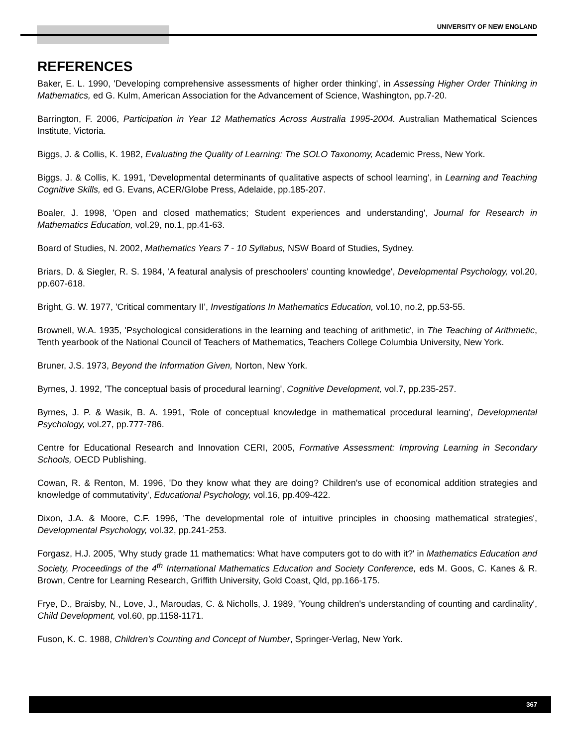UNIVERSITY OF NEW ENGLAND
REFERENCES
Baker, E. L. 1990, 'Developing comprehensive assessments of higher order thinking', in Assessing Higher Order Thinking in Mathematics, ed G. Kulm, American Association for the Advancement of Science, Washington, pp.7-20.
Barrington, F. 2006, Participation in Year 12 Mathematics Across Australia 1995-2004. Australian Mathematical Sciences Institute, Victoria.
Biggs, J. & Collis, K. 1982, Evaluating the Quality of Learning: The SOLO Taxonomy, Academic Press, New York.
Biggs, J. & Collis, K. 1991, 'Developmental determinants of qualitative aspects of school learning', in Learning and Teaching Cognitive Skills, ed G. Evans, ACER/Globe Press, Adelaide, pp.185-207.
Boaler, J. 1998, 'Open and closed mathematics; Student experiences and understanding', Journal for Research in Mathematics Education, vol.29, no.1, pp.41-63.
Board of Studies, N. 2002, Mathematics Years 7 - 10 Syllabus, NSW Board of Studies, Sydney.
Briars, D. & Siegler, R. S. 1984, 'A featural analysis of preschoolers' counting knowledge', Developmental Psychology, vol.20, pp.607-618.
Bright, G. W. 1977, 'Critical commentary II', Investigations In Mathematics Education, vol.10, no.2, pp.53-55.
Brownell, W.A. 1935, 'Psychological considerations in the learning and teaching of arithmetic', in The Teaching of Arithmetic, Tenth yearbook of the National Council of Teachers of Mathematics, Teachers College Columbia University, New York.
Bruner, J.S. 1973, Beyond the Information Given, Norton, New York.
Byrnes, J. 1992, 'The conceptual basis of procedural learning', Cognitive Development, vol.7, pp.235-257.
Byrnes, J. P. & Wasik, B. A. 1991, 'Role of conceptual knowledge in mathematical procedural learning', Developmental Psychology, vol.27, pp.777-786.
Centre for Educational Research and Innovation CERI, 2005, Formative Assessment: Improving Learning in Secondary Schools, OECD Publishing.
Cowan, R. & Renton, M. 1996, 'Do they know what they are doing? Children's use of economical addition strategies and knowledge of commutativity', Educational Psychology, vol.16, pp.409-422.
Dixon, J.A. & Moore, C.F. 1996, 'The developmental role of intuitive principles in choosing mathematical strategies', Developmental Psychology, vol.32, pp.241-253.
Forgasz, H.J. 2005, 'Why study grade 11 mathematics: What have computers got to do with it?' in Mathematics Education and Society, Proceedings of the 4<sup>th</sup> International Mathematics Education and Society Conference, eds M. Goos, C. Kanes & R. Brown, Centre for Learning Research, Griffith University, Gold Coast, Qld, pp.166-175.
Frye, D., Braisby, N., Love, J., Maroudas, C. & Nicholls, J. 1989, 'Young children's understanding of counting and cardinality', Child Development, vol.60, pp.1158-1171.
Fuson, K. C. 1988, Children's Counting and Concept of Number, Springer-Verlag, New York.
367